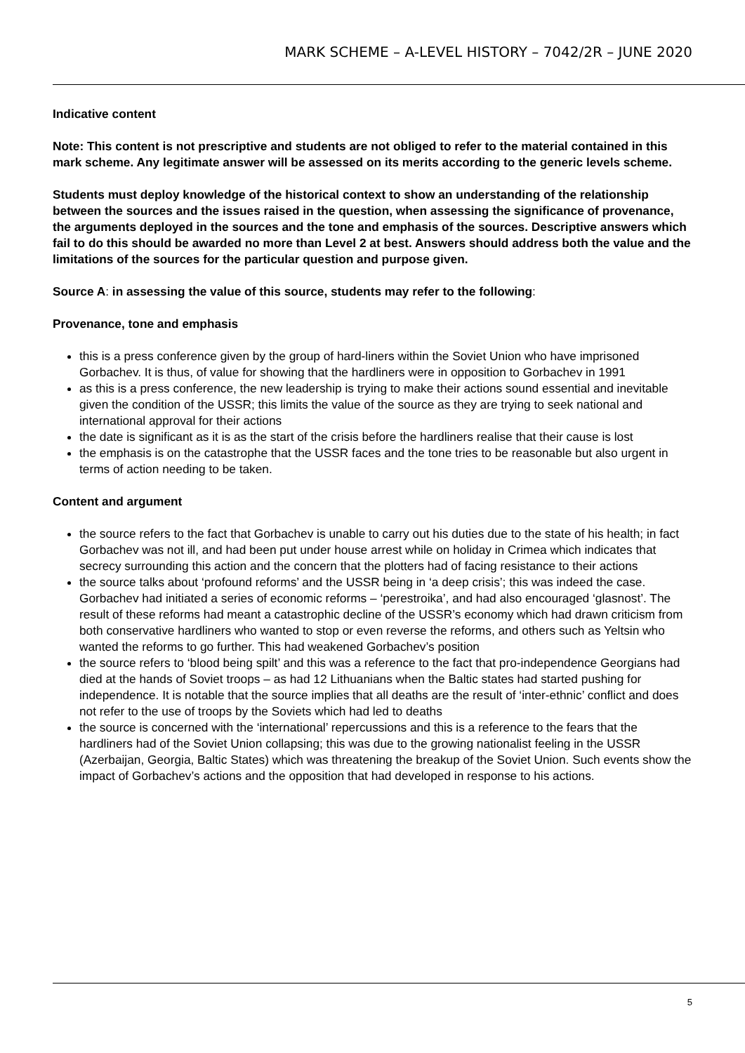MARK SCHEME – A-LEVEL HISTORY – 7042/2R – JUNE 2020
Indicative content
Note: This content is not prescriptive and students are not obliged to refer to the material contained in this mark scheme. Any legitimate answer will be assessed on its merits according to the generic levels scheme.
Students must deploy knowledge of the historical context to show an understanding of the relationship between the sources and the issues raised in the question, when assessing the significance of provenance, the arguments deployed in the sources and the tone and emphasis of the sources. Descriptive answers which fail to do this should be awarded no more than Level 2 at best. Answers should address both the value and the limitations of the sources for the particular question and purpose given.
Source A: in assessing the value of this source, students may refer to the following:
Provenance, tone and emphasis
this is a press conference given by the group of hard-liners within the Soviet Union who have imprisoned Gorbachev. It is thus, of value for showing that the hardliners were in opposition to Gorbachev in 1991
as this is a press conference, the new leadership is trying to make their actions sound essential and inevitable given the condition of the USSR; this limits the value of the source as they are trying to seek national and international approval for their actions
the date is significant as it is as the start of the crisis before the hardliners realise that their cause is lost
the emphasis is on the catastrophe that the USSR faces and the tone tries to be reasonable but also urgent in terms of action needing to be taken.
Content and argument
the source refers to the fact that Gorbachev is unable to carry out his duties due to the state of his health; in fact Gorbachev was not ill, and had been put under house arrest while on holiday in Crimea which indicates that secrecy surrounding this action and the concern that the plotters had of facing resistance to their actions
the source talks about ‘profound reforms’ and the USSR being in ‘a deep crisis’; this was indeed the case. Gorbachev had initiated a series of economic reforms – ‘perestroika’, and had also encouraged ‘glasnost’. The result of these reforms had meant a catastrophic decline of the USSR’s economy which had drawn criticism from both conservative hardliners who wanted to stop or even reverse the reforms, and others such as Yeltsin who wanted the reforms to go further. This had weakened Gorbachev’s position
the source refers to ‘blood being spilt’ and this was a reference to the fact that pro-independence Georgians had died at the hands of Soviet troops – as had 12 Lithuanians when the Baltic states had started pushing for independence. It is notable that the source implies that all deaths are the result of ‘inter-ethnic’ conflict and does not refer to the use of troops by the Soviets which had led to deaths
the source is concerned with the ‘international’ repercussions and this is a reference to the fears that the hardliners had of the Soviet Union collapsing; this was due to the growing nationalist feeling in the USSR (Azerbaijan, Georgia, Baltic States) which was threatening the breakup of the Soviet Union. Such events show the impact of Gorbachev’s actions and the opposition that had developed in response to his actions.
5